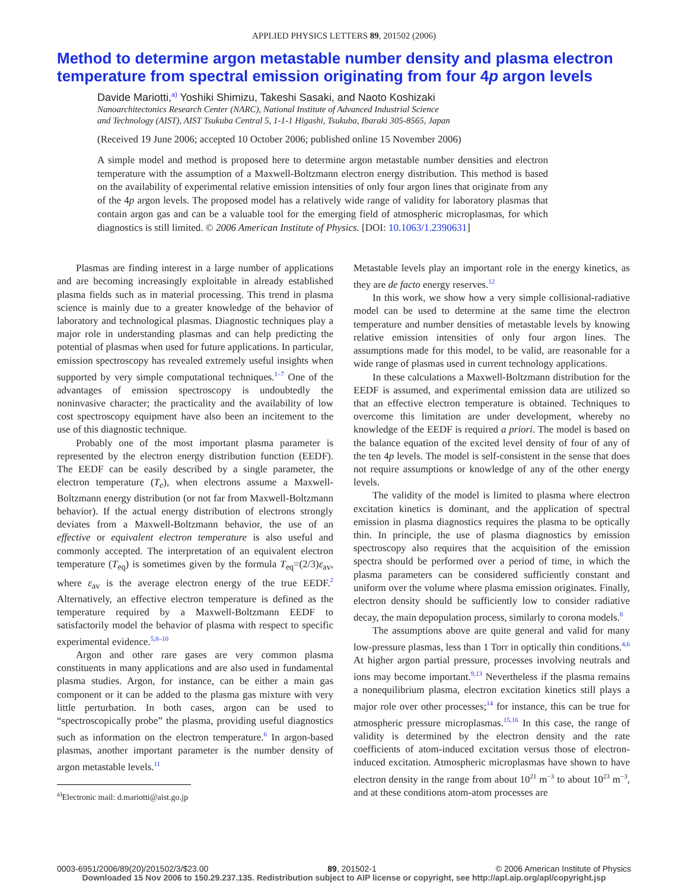APPLIED PHYSICS LETTERS 89, 201502 (2006)
Method to determine argon metastable number density and plasma electron temperature from spectral emission originating from four 4p argon levels
Davide Mariotti,<sup>a)</sup> Yoshiki Shimizu, Takeshi Sasaki, and Naoto Koshizaki
Nanoarchitectonics Research Center (NARC), National Institute of Advanced Industrial Science
and Technology (AIST), AIST Tsukuba Central 5, 1-1-1 Higashi, Tsukuba, Ibaraki 305-8565, Japan
(Received 19 June 2006; accepted 10 October 2006; published online 15 November 2006)
A simple model and method is proposed here to determine argon metastable number densities and electron temperature with the assumption of a Maxwell-Boltzmann electron energy distribution. This method is based on the availability of experimental relative emission intensities of only four argon lines that originate from any of the 4p argon levels. The proposed model has a relatively wide range of validity for laboratory plasmas that contain argon gas and can be a valuable tool for the emerging field of atmospheric microplasmas, for which diagnostics is still limited. © 2006 American Institute of Physics. [DOI: 10.1063/1.2390631]
Plasmas are finding interest in a large number of applications and are becoming increasingly exploitable in already established plasma fields such as in material processing. This trend in plasma science is mainly due to a greater knowledge of the behavior of laboratory and technological plasmas. Diagnostic techniques play a major role in understanding plasmas and can help predicting the potential of plasmas when used for future applications. In particular, emission spectroscopy has revealed extremely useful insights when supported by very simple computational techniques.<sup>1–7</sup> One of the advantages of emission spectroscopy is undoubtedly the noninvasive character; the practicality and the availability of low cost spectroscopy equipment have also been an incitement to the use of this diagnostic technique.
Probably one of the most important plasma parameter is represented by the electron energy distribution function (EEDF). The EEDF can be easily described by a single parameter, the electron temperature (T<sub>e</sub>), when electrons assume a Maxwell-Boltzmann energy distribution (or not far from Maxwell-Boltzmann behavior). If the actual energy distribution of electrons strongly deviates from a Maxwell-Boltzmann behavior, the use of an effective or equivalent electron temperature is also useful and commonly accepted. The interpretation of an equivalent electron temperature (T<sub>eq</sub>) is sometimes given by the formula T<sub>eq</sub>=(2/3)ε<sub>av</sub>, where ε<sub>av</sub> is the average electron energy of the true EEDF.<sup>2</sup> Alternatively, an effective electron temperature is defined as the temperature required by a Maxwell-Boltzmann EEDF to satisfactorily model the behavior of plasma with respect to specific experimental evidence.<sup>5,8–10</sup>
Argon and other rare gases are very common plasma constituents in many applications and are also used in fundamental plasma studies. Argon, for instance, can be either a main gas component or it can be added to the plasma gas mixture with very little perturbation. In both cases, argon can be used to “spectroscopically probe” the plasma, providing useful diagnostics such as information on the electron temperature.<sup>6</sup> In argon-based plasmas, another important parameter is the number density of argon metastable levels.<sup>11</sup>
<sup>a)</sup> Electronic mail: d.mariotti@aist.go.jp
Metastable levels play an important role in the energy kinetics, as they are de facto energy reserves.<sup>12</sup>
In this work, we show how a very simple collisional-radiative model can be used to determine at the same time the electron temperature and number densities of metastable levels by knowing relative emission intensities of only four argon lines. The assumptions made for this model, to be valid, are reasonable for a wide range of plasmas used in current technology applications.
In these calculations a Maxwell-Boltzmann distribution for the EEDF is assumed, and experimental emission data are utilized so that an effective electron temperature is obtained. Techniques to overcome this limitation are under development, whereby no knowledge of the EEDF is required a priori. The model is based on the balance equation of the excited level density of four of any of the ten 4p levels. The model is self-consistent in the sense that does not require assumptions or knowledge of any of the other energy levels.
The validity of the model is limited to plasma where electron excitation kinetics is dominant, and the application of spectral emission in plasma diagnostics requires the plasma to be optically thin. In principle, the use of plasma diagnostics by emission spectroscopy also requires that the acquisition of the emission spectra should be performed over a period of time, in which the plasma parameters can be considered sufficiently constant and uniform over the volume where plasma emission originates. Finally, electron density should be sufficiently low to consider radiative decay, the main depopulation process, similarly to corona models.<sup>8</sup>
The assumptions above are quite general and valid for many low-pressure plasmas, less than 1 Torr in optically thin conditions.<sup>4,6</sup> At higher argon partial pressure, processes involving neutrals and ions may become important.<sup>9,13</sup> Nevertheless if the plasma remains a nonequilibrium plasma, electron excitation kinetics still plays a major role over other processes;<sup>14</sup> for instance, this can be true for atmospheric pressure microplasmas.<sup>15,16</sup> In this case, the range of validity is determined by the electron density and the rate coefficients of atom-induced excitation versus those of electron-induced excitation. Atmospheric microplasmas have shown to have electron density in the range from about 10<sup>21</sup> m<sup>−3</sup> to about 10<sup>23</sup> m<sup>−3</sup>, and at these conditions atom-atom processes are
0003-6951/2006/89(20)/201502/3/$23.00 89, 201502-1 © 2006 American Institute of Physics
Downloaded 15 Nov 2006 to 150.29.237.135. Redistribution subject to AIP license or copyright, see http://apl.aip.org/apl/copyright.jsp